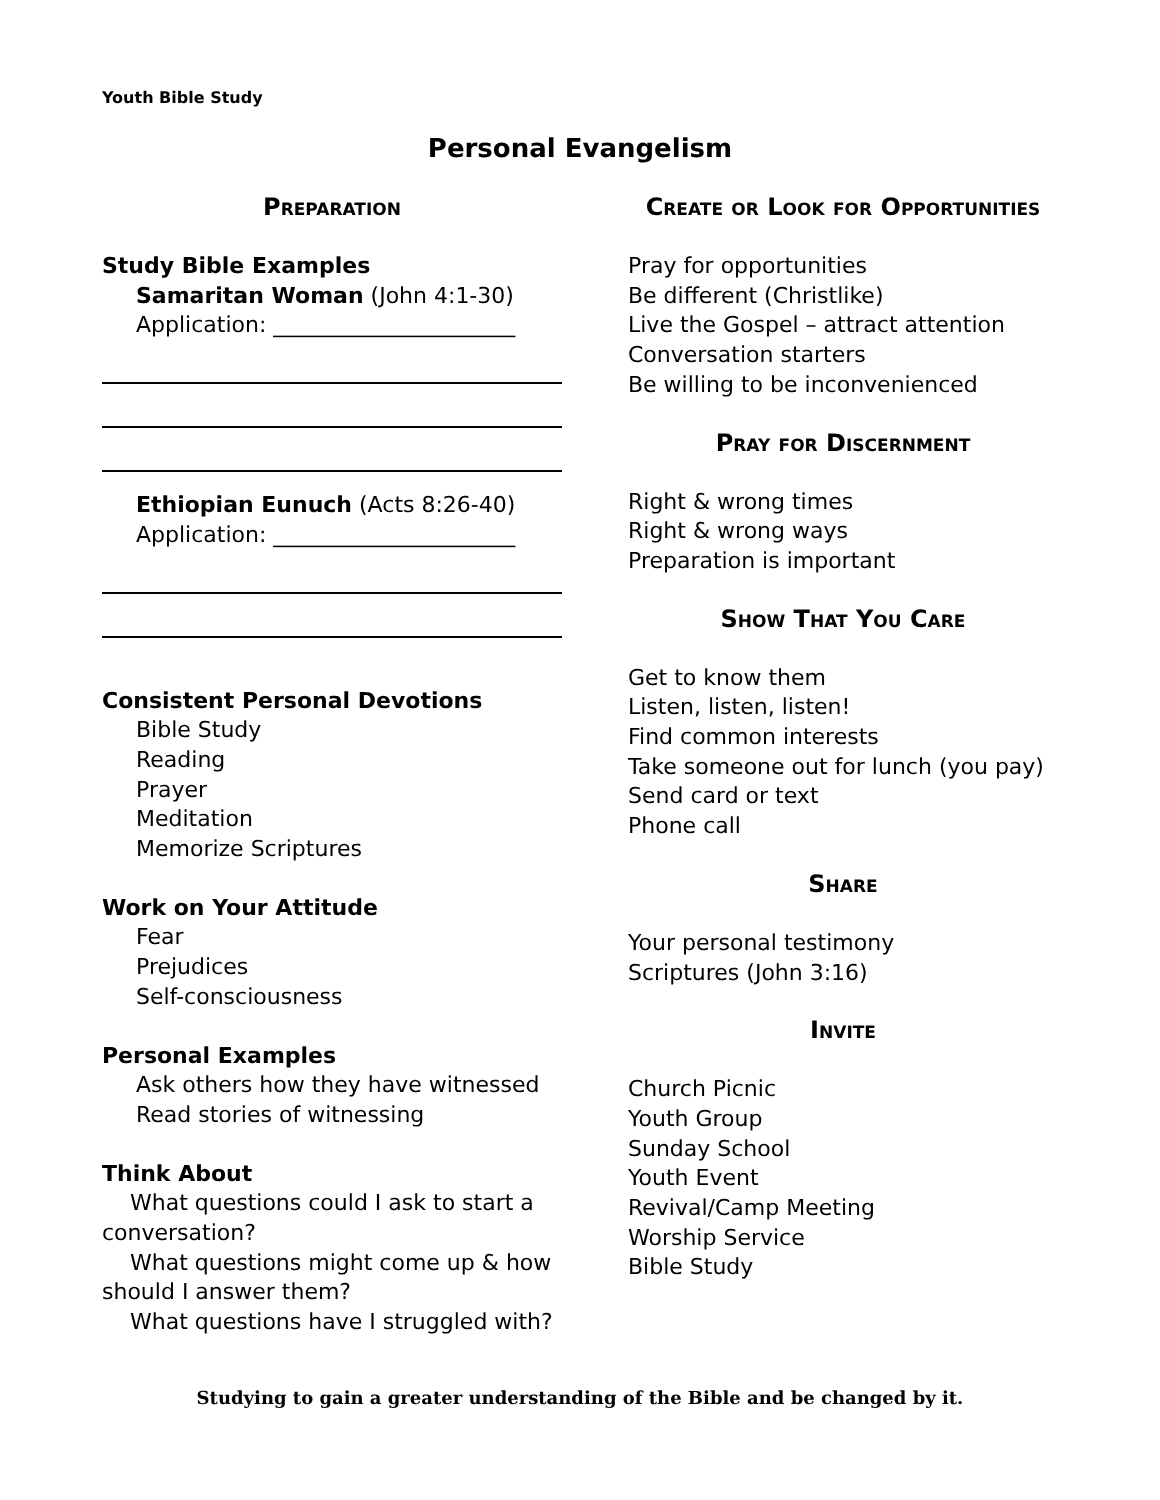Youth Bible Study
Personal Evangelism
Preparation
Study Bible Examples
Samaritan Woman (John 4:1-30)
Application: ______________________
Ethiopian Eunuch (Acts 8:26-40)
Application: ______________________
Consistent Personal Devotions
Bible Study
Reading
Prayer
Meditation
Memorize Scriptures
Work on Your Attitude
Fear
Prejudices
Self-consciousness
Personal Examples
Ask others how they have witnessed
Read stories of witnessing
Think About
What questions could I ask to start a conversation?
What questions might come up & how should I answer them?
What questions have I struggled with?
Create or Look for Opportunities
Pray for opportunities
Be different (Christlike)
Live the Gospel – attract attention
Conversation starters
Be willing to be inconvenienced
Pray for Discernment
Right & wrong times
Right & wrong ways
Preparation is important
Show That You Care
Get to know them
Listen, listen, listen!
Find common interests
Take someone out for lunch (you pay)
Send card or text
Phone call
Share
Your personal testimony
Scriptures (John 3:16)
Invite
Church Picnic
Youth Group
Sunday School
Youth Event
Revival/Camp Meeting
Worship Service
Bible Study
Studying to gain a greater understanding of the Bible and be changed by it.